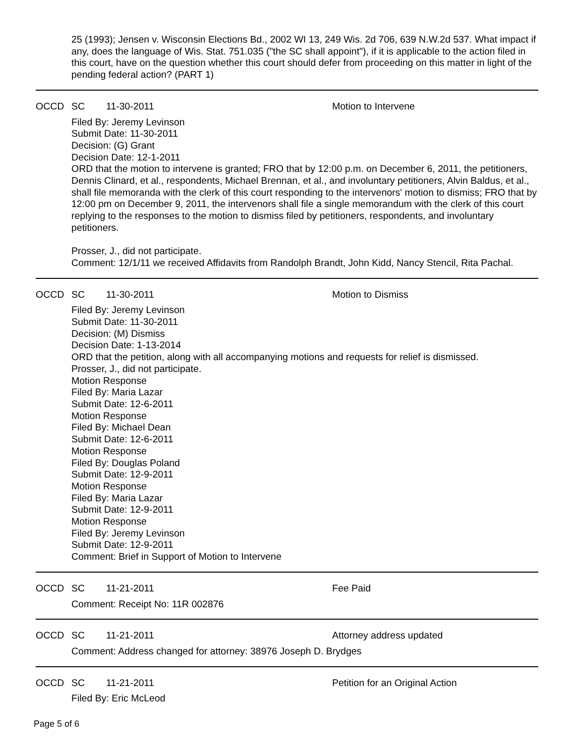25 (1993); Jensen v. Wisconsin Elections Bd., 2002 WI 13, 249 Wis. 2d 706, 639 N.W.2d 537. What impact if any, does the language of Wis. Stat. 751.035 ("the SC shall appoint"), if it is applicable to the action filed in this court, have on the question whether this court should defer from proceeding on this matter in light of the pending federal action? (PART 1)
OCCD SC 11-30-2011 Motion to Intervene
Filed By: Jeremy Levinson
Submit Date: 11-30-2011
Decision: (G) Grant
Decision Date: 12-1-2011
ORD that the motion to intervene is granted; FRO that by 12:00 p.m. on December 6, 2011, the petitioners, Dennis Clinard, et al., respondents, Michael Brennan, et al., and involuntary petitioners, Alvin Baldus, et al., shall file memoranda with the clerk of this court responding to the intervenors' motion to dismiss; FRO that by 12:00 pm on December 9, 2011, the intervenors shall file a single memorandum with the clerk of this court replying to the responses to the motion to dismiss filed by petitioners, respondents, and involuntary petitioners.
Prosser, J., did not participate.
Comment: 12/1/11 we received Affidavits from Randolph Brandt, John Kidd, Nancy Stencil, Rita Pachal.
OCCD SC 11-30-2011 Motion to Dismiss
Filed By: Jeremy Levinson
Submit Date: 11-30-2011
Decision: (M) Dismiss
Decision Date: 1-13-2014
ORD that the petition, along with all accompanying motions and requests for relief is dismissed.
Prosser, J., did not participate.
Motion Response
Filed By: Maria Lazar
Submit Date: 12-6-2011
Motion Response
Filed By: Michael Dean
Submit Date: 12-6-2011
Motion Response
Filed By: Douglas Poland
Submit Date: 12-9-2011
Motion Response
Filed By: Maria Lazar
Submit Date: 12-9-2011
Motion Response
Filed By: Jeremy Levinson
Submit Date: 12-9-2011
Comment: Brief in Support of Motion to Intervene
OCCD SC 11-21-2011 Fee Paid
Comment: Receipt No: 11R 002876
OCCD SC 11-21-2011 Attorney address updated
Comment: Address changed for attorney: 38976 Joseph D. Brydges
OCCD SC 11-21-2011 Petition for an Original Action
Filed By: Eric McLeod
Page 5 of 6